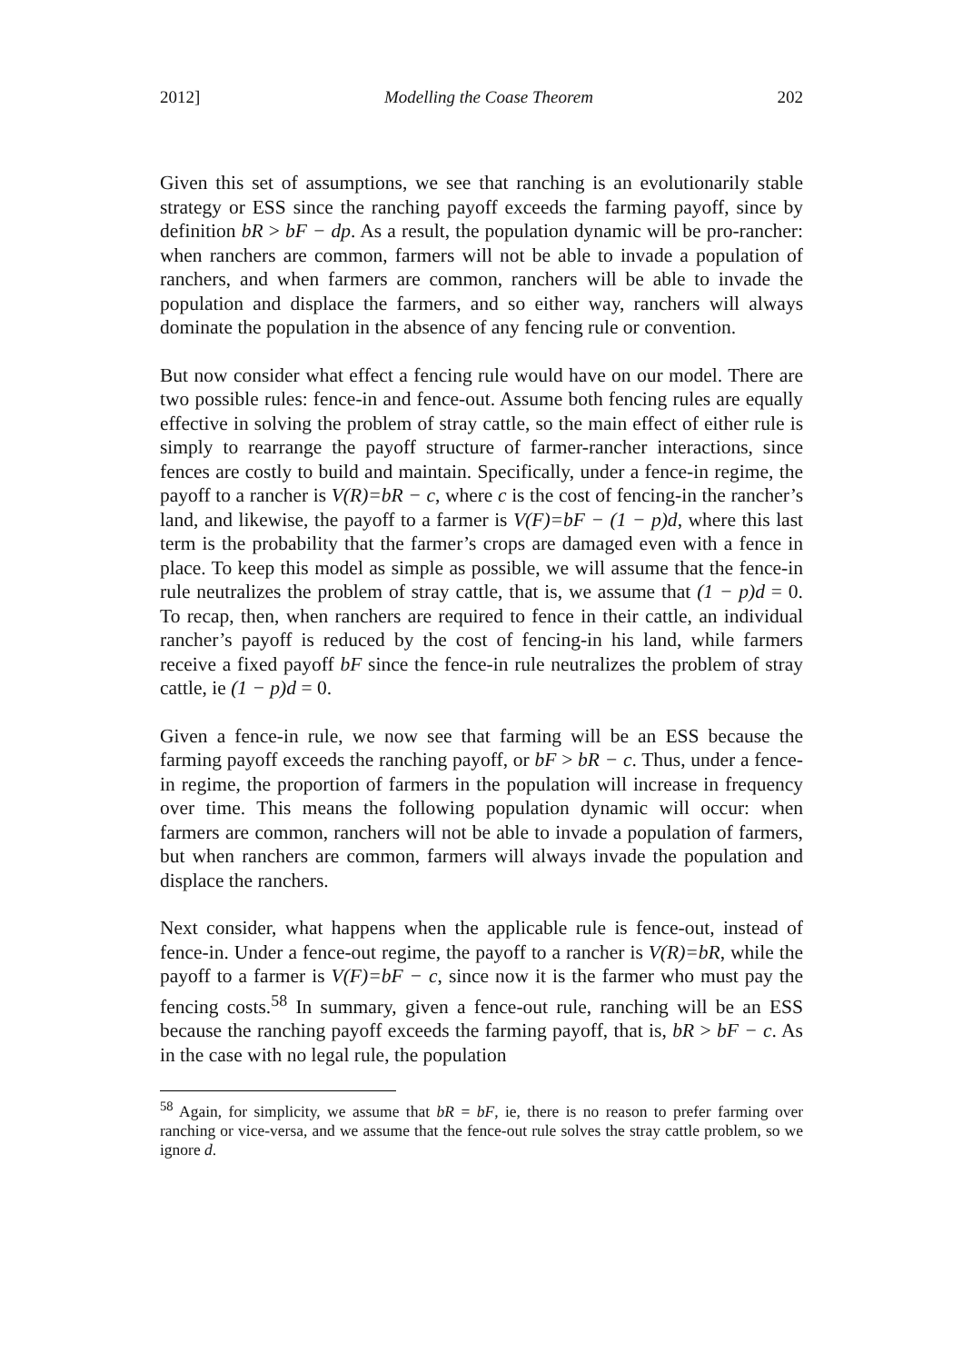2012] Modelling the Coase Theorem 202
Given this set of assumptions, we see that ranching is an evolutionarily stable strategy or ESS since the ranching payoff exceeds the farming payoff, since by definition bR > bF − dp. As a result, the population dynamic will be pro-rancher: when ranchers are common, farmers will not be able to invade a population of ranchers, and when farmers are common, ranchers will be able to invade the population and displace the farmers, and so either way, ranchers will always dominate the population in the absence of any fencing rule or convention.
But now consider what effect a fencing rule would have on our model. There are two possible rules: fence-in and fence-out. Assume both fencing rules are equally effective in solving the problem of stray cattle, so the main effect of either rule is simply to rearrange the payoff structure of farmer-rancher interactions, since fences are costly to build and maintain. Specifically, under a fence-in regime, the payoff to a rancher is V(R)=bR − c, where c is the cost of fencing-in the rancher’s land, and likewise, the payoff to a farmer is V(F)=bF − (1 − p)d, where this last term is the probability that the farmer’s crops are damaged even with a fence in place. To keep this model as simple as possible, we will assume that the fence-in rule neutralizes the problem of stray cattle, that is, we assume that (1 − p)d = 0. To recap, then, when ranchers are required to fence in their cattle, an individual rancher’s payoff is reduced by the cost of fencing-in his land, while farmers receive a fixed payoff bF since the fence-in rule neutralizes the problem of stray cattle, ie (1 − p)d = 0.
Given a fence-in rule, we now see that farming will be an ESS because the farming payoff exceeds the ranching payoff, or bF > bR − c. Thus, under a fence-in regime, the proportion of farmers in the population will increase in frequency over time. This means the following population dynamic will occur: when farmers are common, ranchers will not be able to invade a population of farmers, but when ranchers are common, farmers will always invade the population and displace the ranchers.
Next consider, what happens when the applicable rule is fence-out, instead of fence-in. Under a fence-out regime, the payoff to a rancher is V(R)=bR, while the payoff to a farmer is V(F)=bF − c, since now it is the farmer who must pay the fencing costs.<sup>58</sup> In summary, given a fence-out rule, ranching will be an ESS because the ranching payoff exceeds the farming payoff, that is, bR > bF − c. As in the case with no legal rule, the population
<sup>58</sup> Again, for simplicity, we assume that bR = bF, ie, there is no reason to prefer farming over ranching or vice-versa, and we assume that the fence-out rule solves the stray cattle problem, so we ignore d.